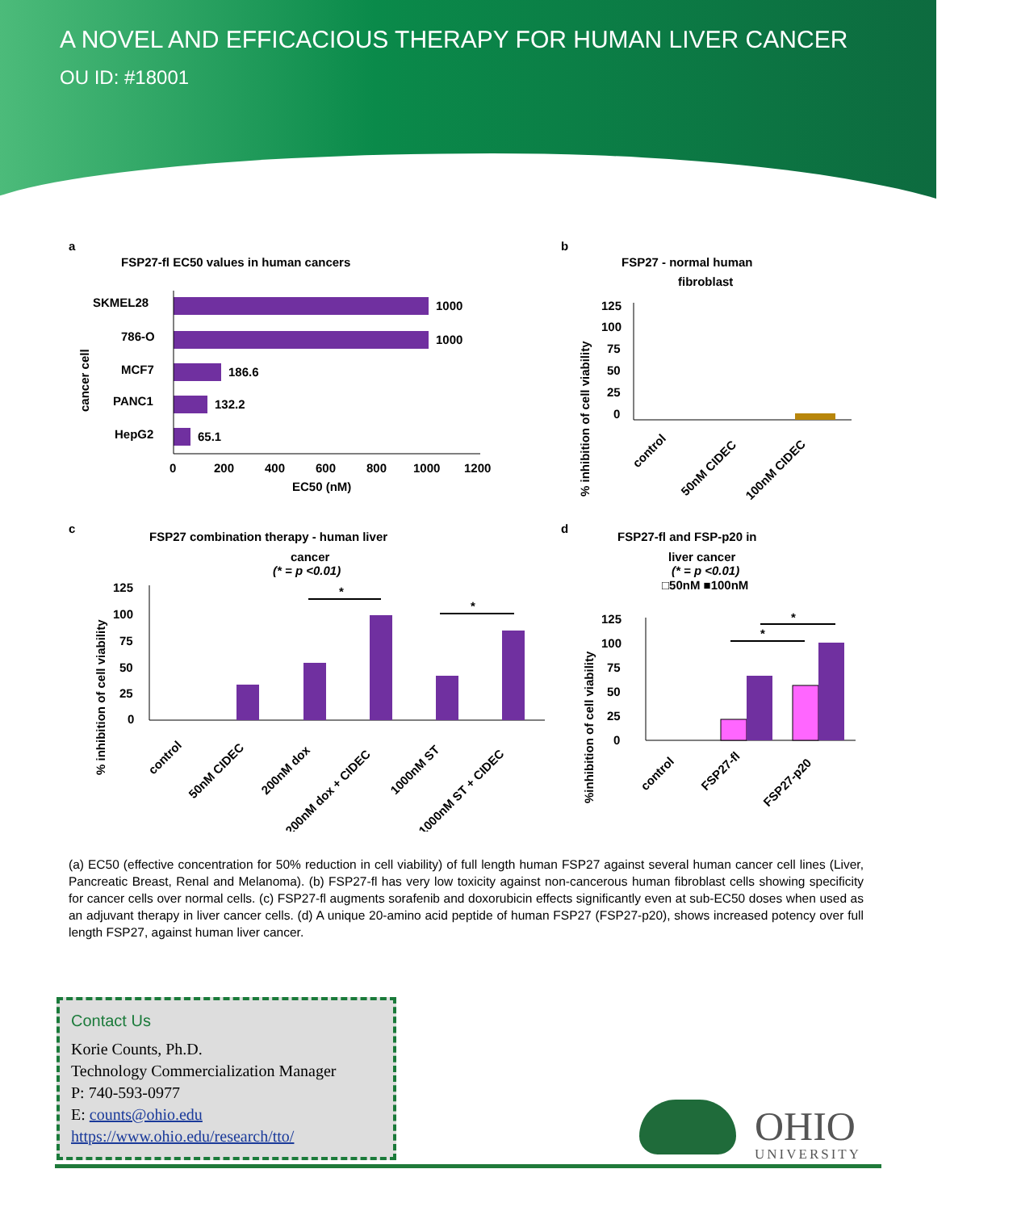A NOVEL AND EFFICACIOUS THERAPY FOR HUMAN LIVER CANCER
OU ID: #18001
a
FSP27-fl EC50 values in human cancers
SKMEL28
1000
786-O
1000
MCF7
186.6
PANC1
132.2
HepG2
65.1
0
200
400
600
800
1000
1200
EC50 (nM)
cancer cell
b
FSP27 - normal human
fibroblast
125
100
75
50
25
0
% inhibition of cell viability
control
50nM CIDEC
100nM CIDEC
c
FSP27 combination therapy - human liver
cancer
(* = p <0.01)
125
100
75
50
25
0
*
*
% inhibition of cell viability
control
50nM CIDEC
200nM dox
200nM dox + CIDEC
1000nM ST
1000nM ST + CIDEC
d
FSP27-fl and FSP-p20 in
liver cancer
(* = p <0.01)
□50nM ■100nM
125
100
75
50
25
0
*
*
%inhibition of cell viability
control
FSP27-fl
FSP27-p20
(a) EC50 (effective concentration for 50% reduction in cell viability) of full length human FSP27 against several human cancer cell lines (Liver, Pancreatic Breast, Renal and Melanoma). (b) FSP27-fl has very low toxicity against non-cancerous human fibroblast cells showing specificity for cancer cells over normal cells. (c) FSP27-fl augments sorafenib and doxorubicin effects significantly even at sub-EC50 doses when used as an adjuvant therapy in liver cancer cells. (d) A unique 20-amino acid peptide of human FSP27 (FSP27-p20), shows increased potency over full length FSP27, against human liver cancer.
Contact Us
Korie Counts, Ph.D.
Technology Commercialization Manager
P: 740-593-0977
E: counts@ohio.edu
https://www.ohio.edu/research/tto/
OHIO
UNIVERSITY